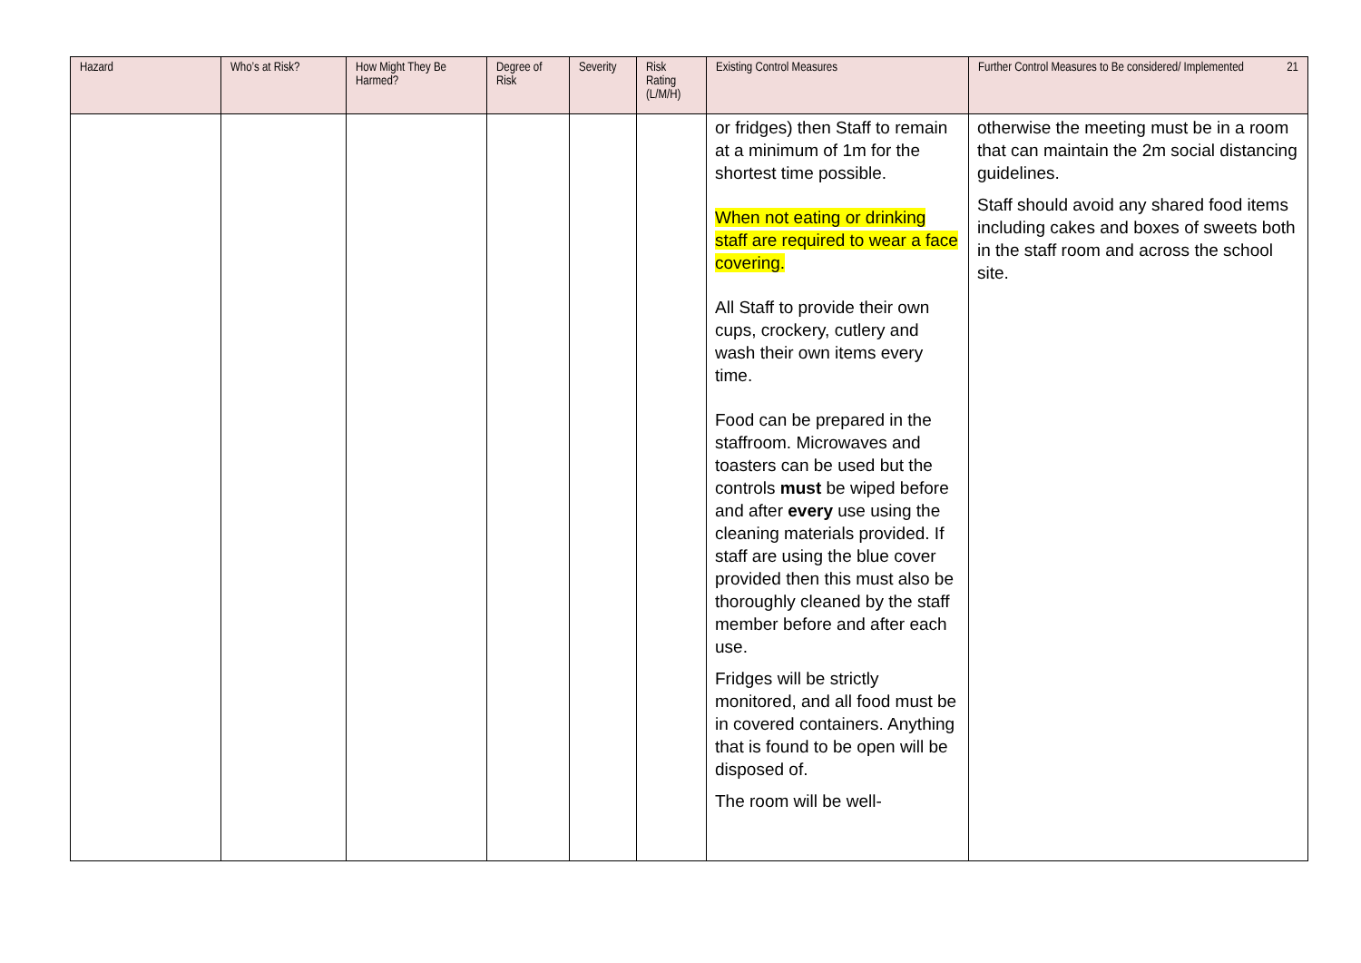| Hazard | Who’s at Risk? | How Might They Be Harmed? | Degree of Risk | Severity | Risk Rating (L/M/H) | Existing Control Measures | 21 Further Control Measures to Be considered/ Implemented |
| --- | --- | --- | --- | --- | --- | --- | --- |
| | | | | | | or fridges) then Staff to remain at a minimum of 1m for the shortest time possible. When not eating or drinking staff are required to wear a face covering. All Staff to provide their own cups, crockery, cutlery and wash their own items every time. Food can be prepared in the staffroom. Microwaves and toasters can be used but the controls must be wiped before and after every use using the cleaning materials provided. If staff are using the blue cover provided then this must also be thoroughly cleaned by the staff member before and after each use. Fridges will be strictly monitored, and all food must be in covered containers. Anything that is found to be open will be disposed of. The room will be well- | otherwise the meeting must be in a room that can maintain the 2m social distancing guidelines. Staff should avoid any shared food items including cakes and boxes of sweets both in the staff room and across the school site. |